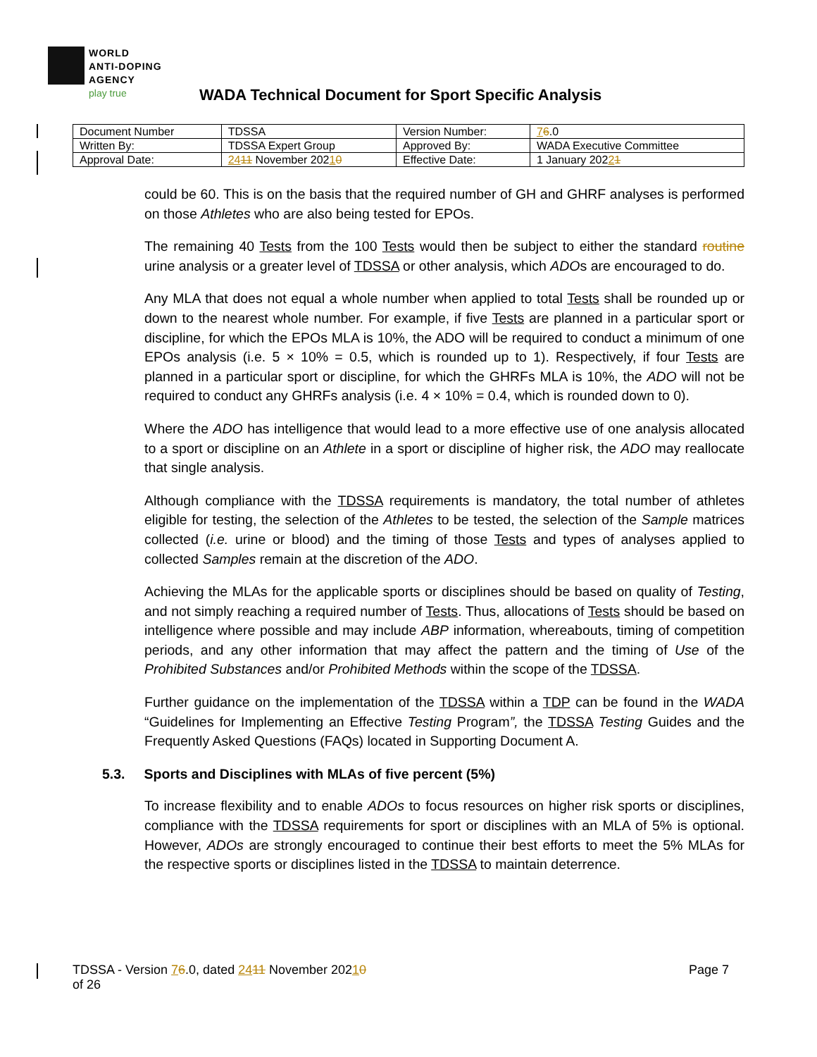WORLD
ANTI-DOPING
AGENCY
play true
WADA Technical Document for Sport Specific Analysis
| Document Number | TDSSA | Version Number: | 7 6 .0 |
| Written By: | TDSSA Expert Group | Approved By: | WADA Executive Committee |
| Approval Date: | 24 11 November 202 1 0 | Effective Date: | 1 January 202 2 1 |
could be 60. This is on the basis that the required number of GH and GHRF analyses is performed on those Athletes who are also being tested for EPOs.
The remaining 40 Tests from the 100 Tests would then be subject to either the standard routine urine analysis or a greater level of TDSSA or other analysis, which ADOs are encouraged to do.
Any MLA that does not equal a whole number when applied to total Tests shall be rounded up or down to the nearest whole number. For example, if five Tests are planned in a particular sport or discipline, for which the EPOs MLA is 10%, the ADO will be required to conduct a minimum of one EPOs analysis (i.e. 5 × 10% = 0.5, which is rounded up to 1). Respectively, if four Tests are planned in a particular sport or discipline, for which the GHRFs MLA is 10%, the ADO will not be required to conduct any GHRFs analysis (i.e. 4 × 10% = 0.4, which is rounded down to 0).
Where the ADO has intelligence that would lead to a more effective use of one analysis allocated to a sport or discipline on an Athlete in a sport or discipline of higher risk, the ADO may reallocate that single analysis.
Although compliance with the TDSSA requirements is mandatory, the total number of athletes eligible for testing, the selection of the Athletes to be tested, the selection of the Sample matrices collected (i.e. urine or blood) and the timing of those Tests and types of analyses applied to collected Samples remain at the discretion of the ADO.
Achieving the MLAs for the applicable sports or disciplines should be based on quality of Testing, and not simply reaching a required number of Tests. Thus, allocations of Tests should be based on intelligence where possible and may include ABP information, whereabouts, timing of competition periods, and any other information that may affect the pattern and the timing of Use of the Prohibited Substances and/or Prohibited Methods within the scope of the TDSSA.
Further guidance on the implementation of the TDSSA within a TDP can be found in the WADA “Guidelines for Implementing an Effective Testing Program”, the TDSSA Testing Guides and the Frequently Asked Questions (FAQs) located in Supporting Document A.
5.3. Sports and Disciplines with MLAs of five percent (5%)
To increase flexibility and to enable ADOs to focus resources on higher risk sports or disciplines, compliance with the TDSSA requirements for sport or disciplines with an MLA of 5% is optional. However, ADOs are strongly encouraged to continue their best efforts to meet the 5% MLAs for the respective sports or disciplines listed in the TDSSA to maintain deterrence.
TDSSA - Version 76.0, dated 2411 November 20210
of 26
Page 7